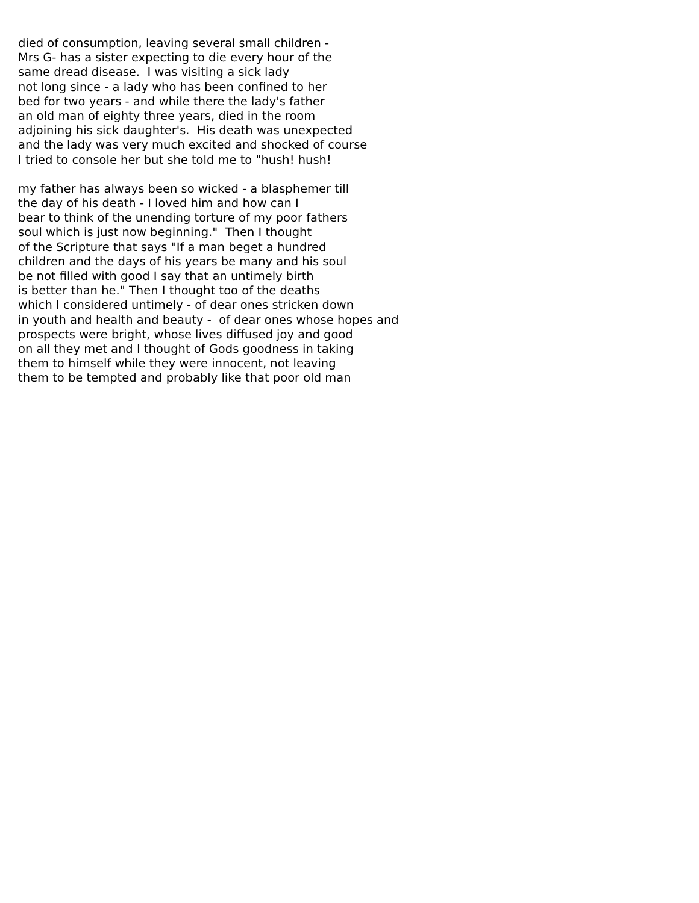died of consumption, leaving several small children - Mrs G- has a sister expecting to die every hour of the same dread disease. I was visiting a sick lady not long since - a lady who has been confined to her bed for two years - and while there the lady's father an old man of eighty three years, died in the room adjoining his sick daughter's. His death was unexpected and the lady was very much excited and shocked of course I tried to console her but she told me to "hush! hush!
my father has always been so wicked - a blasphemer till the day of his death - I loved him and how can I bear to think of the unending torture of my poor fathers soul which is just now beginning." Then I thought of the Scripture that says "If a man beget a hundred children and the days of his years be many and his soul be not filled with good I say that an untimely birth is better than he." Then I thought too of the deaths which I considered untimely - of dear ones stricken down in youth and health and beauty - of dear ones whose hopes and prospects were bright, whose lives diffused joy and good on all they met and I thought of Gods goodness in taking them to himself while they were innocent, not leaving them to be tempted and probably like that poor old man